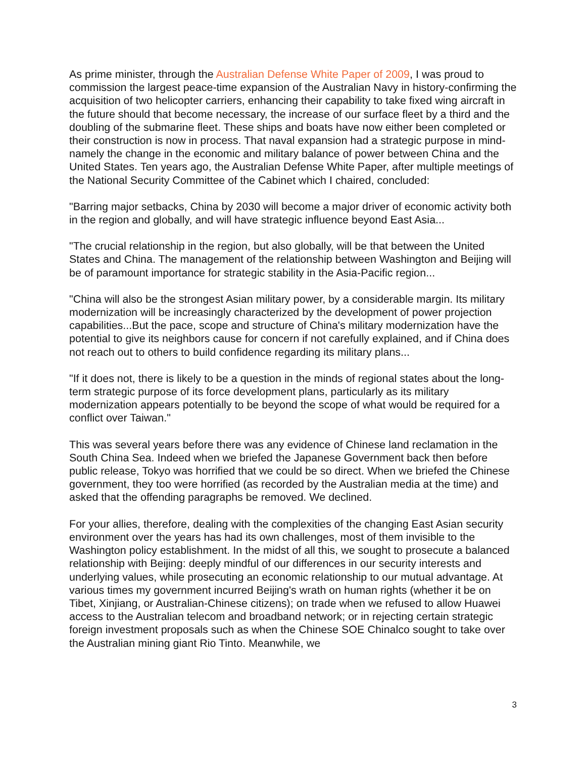As prime minister, through the Australian Defense White Paper of 2009, I was proud to commission the largest peace-time expansion of the Australian Navy in history-confirming the acquisition of two helicopter carriers, enhancing their capability to take fixed wing aircraft in the future should that become necessary, the increase of our surface fleet by a third and the doubling of the submarine fleet. These ships and boats have now either been completed or their construction is now in process. That naval expansion had a strategic purpose in mind-namely the change in the economic and military balance of power between China and the United States. Ten years ago, the Australian Defense White Paper, after multiple meetings of the National Security Committee of the Cabinet which I chaired, concluded:
"Barring major setbacks, China by 2030 will become a major driver of economic activity both in the region and globally, and will have strategic influence beyond East Asia...
"The crucial relationship in the region, but also globally, will be that between the United States and China. The management of the relationship between Washington and Beijing will be of paramount importance for strategic stability in the Asia-Pacific region...
"China will also be the strongest Asian military power, by a considerable margin. Its military modernization will be increasingly characterized by the development of power projection capabilities...But the pace, scope and structure of China's military modernization have the potential to give its neighbors cause for concern if not carefully explained, and if China does not reach out to others to build confidence regarding its military plans...
"If it does not, there is likely to be a question in the minds of regional states about the long-term strategic purpose of its force development plans, particularly as its military modernization appears potentially to be beyond the scope of what would be required for a conflict over Taiwan."
This was several years before there was any evidence of Chinese land reclamation in the South China Sea. Indeed when we briefed the Japanese Government back then before public release, Tokyo was horrified that we could be so direct. When we briefed the Chinese government, they too were horrified (as recorded by the Australian media at the time) and asked that the offending paragraphs be removed. We declined.
For your allies, therefore, dealing with the complexities of the changing East Asian security environment over the years has had its own challenges, most of them invisible to the Washington policy establishment. In the midst of all this, we sought to prosecute a balanced relationship with Beijing: deeply mindful of our differences in our security interests and underlying values, while prosecuting an economic relationship to our mutual advantage. At various times my government incurred Beijing's wrath on human rights (whether it be on Tibet, Xinjiang, or Australian-Chinese citizens); on trade when we refused to allow Huawei access to the Australian telecom and broadband network; or in rejecting certain strategic foreign investment proposals such as when the Chinese SOE Chinalco sought to take over the Australian mining giant Rio Tinto. Meanwhile, we
3